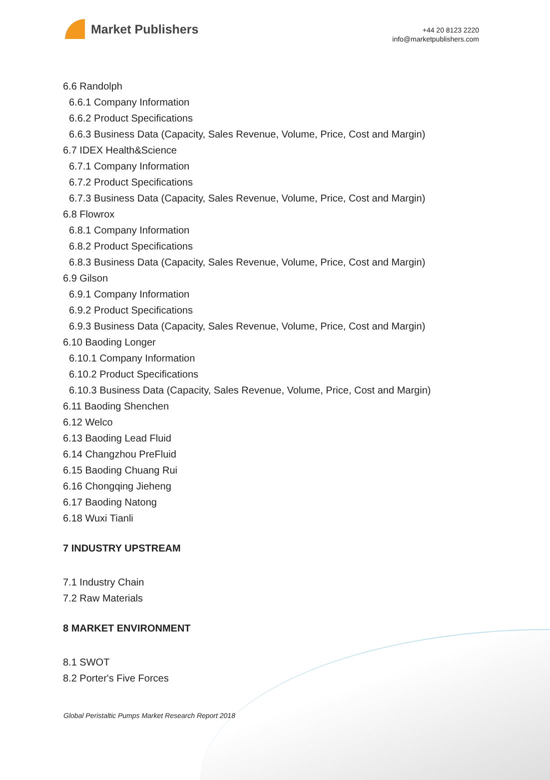Market Publishers
+44 20 8123 2220
info@marketpublishers.com
6.6 Randolph
6.6.1 Company Information
6.6.2 Product Specifications
6.6.3 Business Data (Capacity, Sales Revenue, Volume, Price, Cost and Margin)
6.7 IDEX Health&Science
6.7.1 Company Information
6.7.2 Product Specifications
6.7.3 Business Data (Capacity, Sales Revenue, Volume, Price, Cost and Margin)
6.8 Flowrox
6.8.1 Company Information
6.8.2 Product Specifications
6.8.3 Business Data (Capacity, Sales Revenue, Volume, Price, Cost and Margin)
6.9 Gilson
6.9.1 Company Information
6.9.2 Product Specifications
6.9.3 Business Data (Capacity, Sales Revenue, Volume, Price, Cost and Margin)
6.10 Baoding Longer
6.10.1 Company Information
6.10.2 Product Specifications
6.10.3 Business Data (Capacity, Sales Revenue, Volume, Price, Cost and Margin)
6.11 Baoding Shenchen
6.12 Welco
6.13 Baoding Lead Fluid
6.14 Changzhou PreFluid
6.15 Baoding Chuang Rui
6.16 Chongqing Jieheng
6.17 Baoding Natong
6.18 Wuxi Tianli
7 INDUSTRY UPSTREAM
7.1 Industry Chain
7.2 Raw Materials
8 MARKET ENVIRONMENT
8.1 SWOT
8.2 Porter's Five Forces
Global Peristaltic Pumps Market Research Report 2018